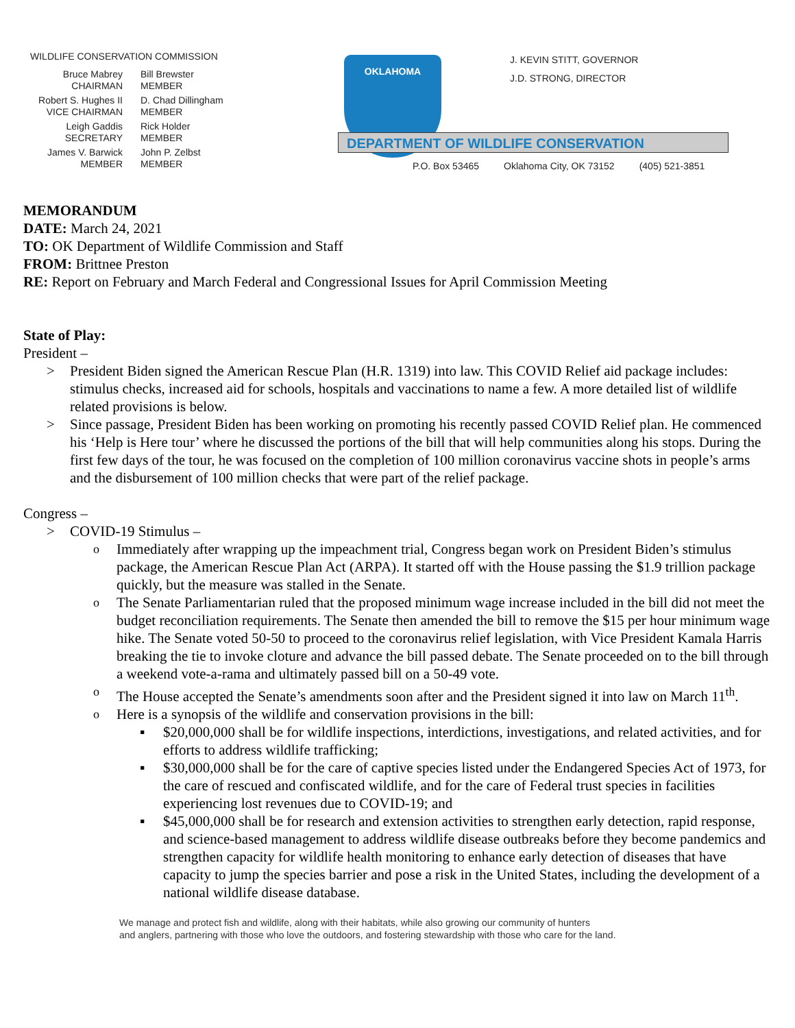WILDLIFE CONSERVATION COMMISSION
Bruce Mabrey
CHAIRMAN
Bill Brewster
MEMBER
Robert S. Hughes II
VICE CHAIRMAN
D. Chad Dillingham
MEMBER
Leigh Gaddis
SECRETARY
Rick Holder
MEMBER
James V. Barwick
MEMBER
John P. Zelbst
MEMBER
OKLAHOMA
DEPARTMENT OF WILDLIFE CONSERVATION
J. KEVIN STITT, GOVERNOR
J.D. STRONG, DIRECTOR
P.O. Box 53465 Oklahoma City, OK 73152 (405) 521-3851
MEMORANDUM
DATE: March 24, 2021
TO: OK Department of Wildlife Commission and Staff
FROM: Brittnee Preston
RE: Report on February and March Federal and Congressional Issues for April Commission Meeting
State of Play:
President –
President Biden signed the American Rescue Plan (H.R. 1319) into law. This COVID Relief aid package includes: stimulus checks, increased aid for schools, hospitals and vaccinations to name a few. A more detailed list of wildlife related provisions is below.
Since passage, President Biden has been working on promoting his recently passed COVID Relief plan. He commenced his ‘Help is Here tour’ where he discussed the portions of the bill that will help communities along his stops. During the first few days of the tour, he was focused on the completion of 100 million coronavirus vaccine shots in people’s arms and the disbursement of 100 million checks that were part of the relief package.
Congress –
COVID-19 Stimulus –
Immediately after wrapping up the impeachment trial, Congress began work on President Biden’s stimulus package, the American Rescue Plan Act (ARPA). It started off with the House passing the $1.9 trillion package quickly, but the measure was stalled in the Senate.
The Senate Parliamentarian ruled that the proposed minimum wage increase included in the bill did not meet the budget reconciliation requirements. The Senate then amended the bill to remove the $15 per hour minimum wage hike. The Senate voted 50-50 to proceed to the coronavirus relief legislation, with Vice President Kamala Harris breaking the tie to invoke cloture and advance the bill passed debate. The Senate proceeded on to the bill through a weekend vote-a-rama and ultimately passed bill on a 50-49 vote.
The House accepted the Senate’s amendments soon after and the President signed it into law on March 11<sup>th</sup>.
Here is a synopsis of the wildlife and conservation provisions in the bill:
$20,000,000 shall be for wildlife inspections, interdictions, investigations, and related activities, and for efforts to address wildlife trafficking;
$30,000,000 shall be for the care of captive species listed under the Endangered Species Act of 1973, for the care of rescued and confiscated wildlife, and for the care of Federal trust species in facilities experiencing lost revenues due to COVID-19; and
$45,000,000 shall be for research and extension activities to strengthen early detection, rapid response, and science-based management to address wildlife disease outbreaks before they become pandemics and strengthen capacity for wildlife health monitoring to enhance early detection of diseases that have capacity to jump the species barrier and pose a risk in the United States, including the development of a national wildlife disease database.
We manage and protect fish and wildlife, along with their habitats, while also growing our community of hunters
and anglers, partnering with those who love the outdoors, and fostering stewardship with those who care for the land.